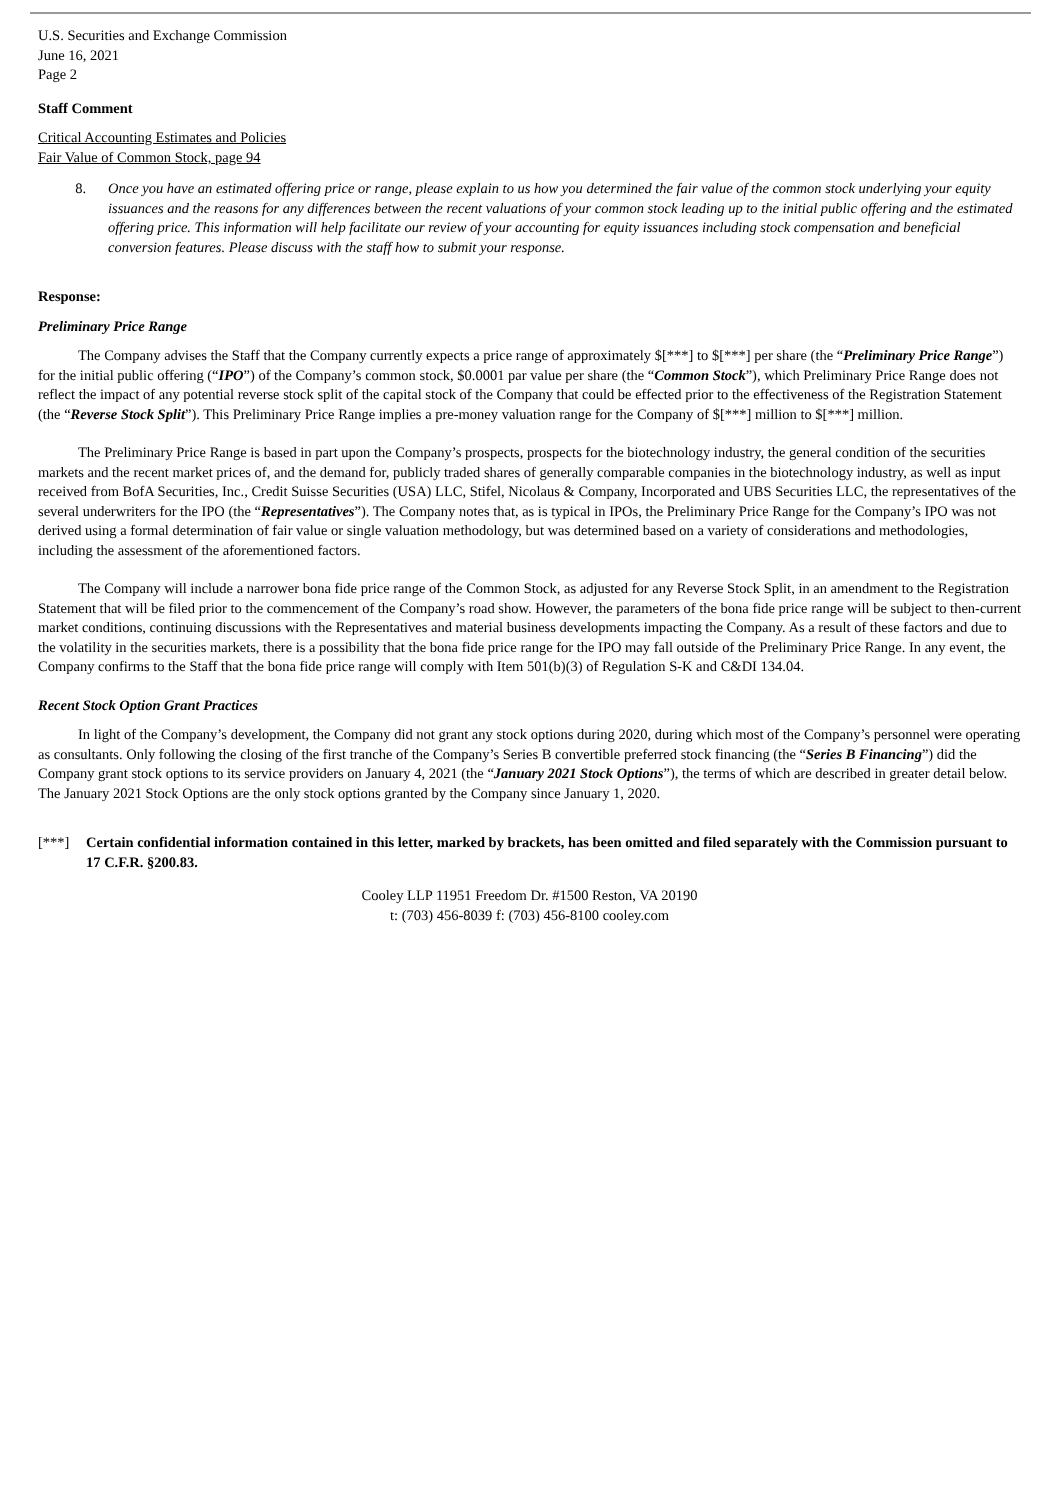U.S. Securities and Exchange Commission
June 16, 2021
Page 2
Staff Comment
Critical Accounting Estimates and Policies
Fair Value of Common Stock, page 94
8. Once you have an estimated offering price or range, please explain to us how you determined the fair value of the common stock underlying your equity issuances and the reasons for any differences between the recent valuations of your common stock leading up to the initial public offering and the estimated offering price. This information will help facilitate our review of your accounting for equity issuances including stock compensation and beneficial conversion features. Please discuss with the staff how to submit your response.
Response:
Preliminary Price Range
The Company advises the Staff that the Company currently expects a price range of approximately $[***] to $[***] per share (the “Preliminary Price Range”) for the initial public offering (“IPO”) of the Company’s common stock, $0.0001 par value per share (the “Common Stock”), which Preliminary Price Range does not reflect the impact of any potential reverse stock split of the capital stock of the Company that could be effected prior to the effectiveness of the Registration Statement (the “Reverse Stock Split”). This Preliminary Price Range implies a pre-money valuation range for the Company of $[***] million to $[***] million.
The Preliminary Price Range is based in part upon the Company’s prospects, prospects for the biotechnology industry, the general condition of the securities markets and the recent market prices of, and the demand for, publicly traded shares of generally comparable companies in the biotechnology industry, as well as input received from BofA Securities, Inc., Credit Suisse Securities (USA) LLC, Stifel, Nicolaus & Company, Incorporated and UBS Securities LLC, the representatives of the several underwriters for the IPO (the “Representatives”). The Company notes that, as is typical in IPOs, the Preliminary Price Range for the Company’s IPO was not derived using a formal determination of fair value or single valuation methodology, but was determined based on a variety of considerations and methodologies, including the assessment of the aforementioned factors.
The Company will include a narrower bona fide price range of the Common Stock, as adjusted for any Reverse Stock Split, in an amendment to the Registration Statement that will be filed prior to the commencement of the Company’s road show. However, the parameters of the bona fide price range will be subject to then-current market conditions, continuing discussions with the Representatives and material business developments impacting the Company. As a result of these factors and due to the volatility in the securities markets, there is a possibility that the bona fide price range for the IPO may fall outside of the Preliminary Price Range. In any event, the Company confirms to the Staff that the bona fide price range will comply with Item 501(b)(3) of Regulation S-K and C&DI 134.04.
Recent Stock Option Grant Practices
In light of the Company’s development, the Company did not grant any stock options during 2020, during which most of the Company’s personnel were operating as consultants. Only following the closing of the first tranche of the Company’s Series B convertible preferred stock financing (the “Series B Financing”) did the Company grant stock options to its service providers on January 4, 2021 (the “January 2021 Stock Options”), the terms of which are described in greater detail below. The January 2021 Stock Options are the only stock options granted by the Company since January 1, 2020.
[***] Certain confidential information contained in this letter, marked by brackets, has been omitted and filed separately with the Commission pursuant to 17 C.F.R. §200.83.
Cooley LLP 11951 Freedom Dr. #1500 Reston, VA 20190
t: (703) 456-8039 f: (703) 456-8100 cooley.com